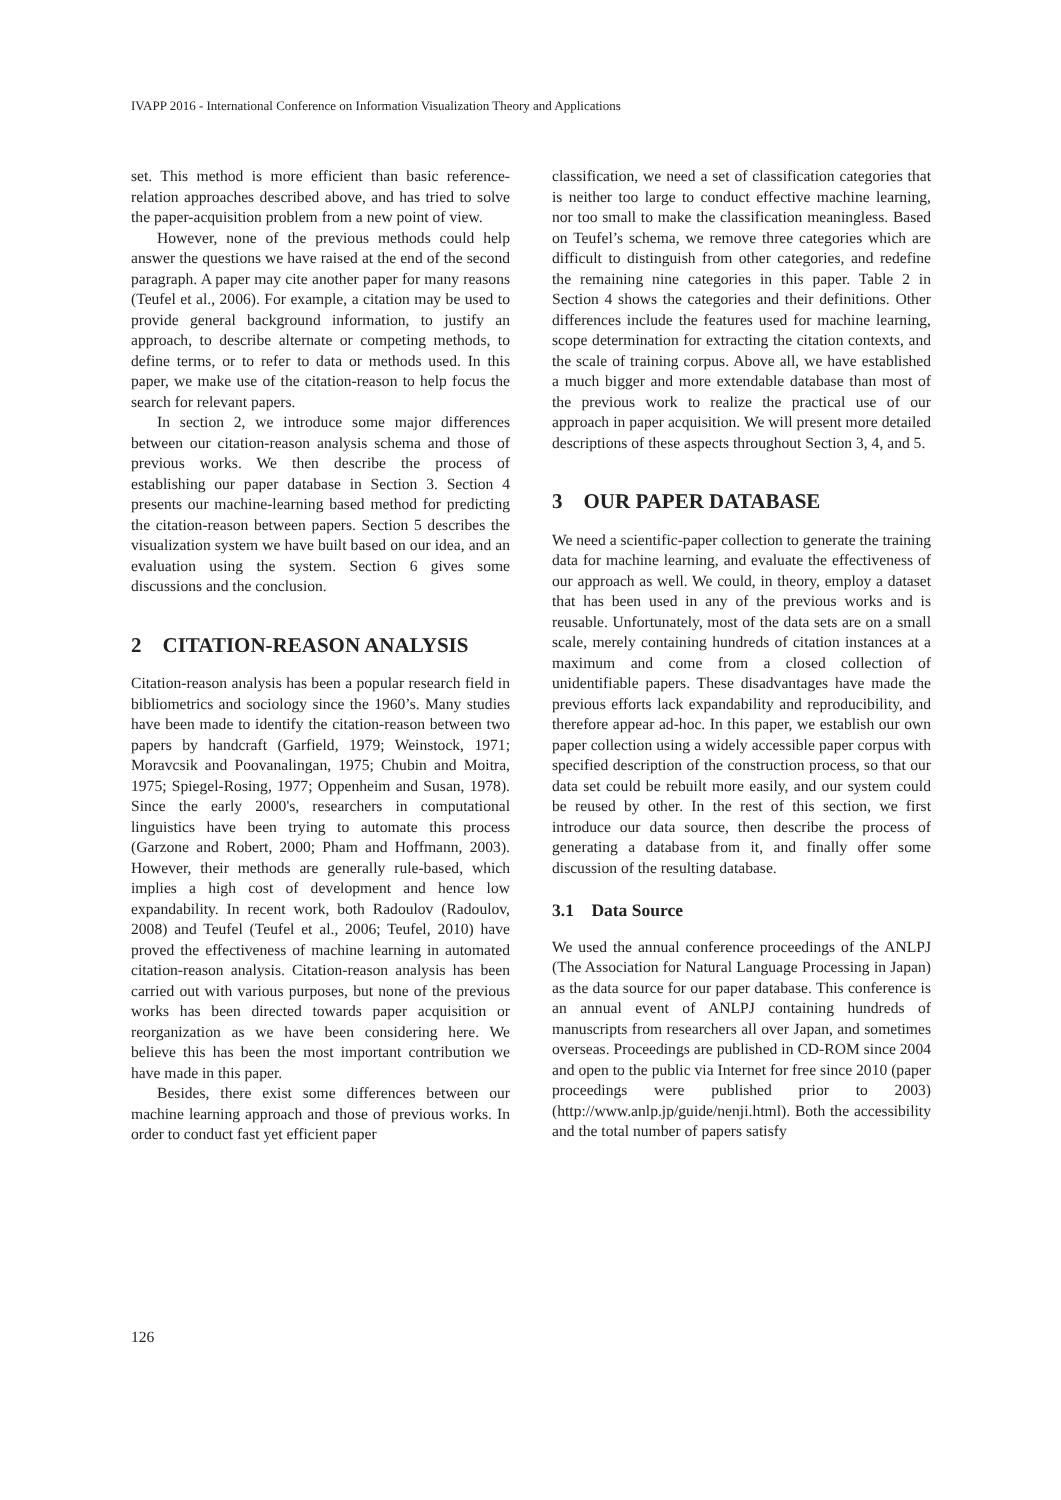IVAPP 2016 - International Conference on Information Visualization Theory and Applications
set. This method is more efficient than basic reference-relation approaches described above, and has tried to solve the paper-acquisition problem from a new point of view.
However, none of the previous methods could help answer the questions we have raised at the end of the second paragraph. A paper may cite another paper for many reasons (Teufel et al., 2006). For example, a citation may be used to provide general background information, to justify an approach, to describe alternate or competing methods, to define terms, or to refer to data or methods used. In this paper, we make use of the citation-reason to help focus the search for relevant papers.
In section 2, we introduce some major differences between our citation-reason analysis schema and those of previous works. We then describe the process of establishing our paper database in Section 3. Section 4 presents our machine-learning based method for predicting the citation-reason between papers. Section 5 describes the visualization system we have built based on our idea, and an evaluation using the system. Section 6 gives some discussions and the conclusion.
2 CITATION-REASON ANALYSIS
Citation-reason analysis has been a popular research field in bibliometrics and sociology since the 1960’s. Many studies have been made to identify the citation-reason between two papers by handcraft (Garfield, 1979; Weinstock, 1971; Moravcsik and Poovanalingan, 1975; Chubin and Moitra, 1975; Spiegel-Rosing, 1977; Oppenheim and Susan, 1978). Since the early 2000's, researchers in computational linguistics have been trying to automate this process (Garzone and Robert, 2000; Pham and Hoffmann, 2003). However, their methods are generally rule-based, which implies a high cost of development and hence low expandability. In recent work, both Radoulov (Radoulov, 2008) and Teufel (Teufel et al., 2006; Teufel, 2010) have proved the effectiveness of machine learning in automated citation-reason analysis. Citation-reason analysis has been carried out with various purposes, but none of the previous works has been directed towards paper acquisition or reorganization as we have been considering here. We believe this has been the most important contribution we have made in this paper.
Besides, there exist some differences between our machine learning approach and those of previous works. In order to conduct fast yet efficient paper
classification, we need a set of classification categories that is neither too large to conduct effective machine learning, nor too small to make the classification meaningless. Based on Teufel’s schema, we remove three categories which are difficult to distinguish from other categories, and redefine the remaining nine categories in this paper. Table 2 in Section 4 shows the categories and their definitions. Other differences include the features used for machine learning, scope determination for extracting the citation contexts, and the scale of training corpus. Above all, we have established a much bigger and more extendable database than most of the previous work to realize the practical use of our approach in paper acquisition. We will present more detailed descriptions of these aspects throughout Section 3, 4, and 5.
3 OUR PAPER DATABASE
We need a scientific-paper collection to generate the training data for machine learning, and evaluate the effectiveness of our approach as well. We could, in theory, employ a dataset that has been used in any of the previous works and is reusable. Unfortunately, most of the data sets are on a small scale, merely containing hundreds of citation instances at a maximum and come from a closed collection of unidentifiable papers. These disadvantages have made the previous efforts lack expandability and reproducibility, and therefore appear ad-hoc. In this paper, we establish our own paper collection using a widely accessible paper corpus with specified description of the construction process, so that our data set could be rebuilt more easily, and our system could be reused by other. In the rest of this section, we first introduce our data source, then describe the process of generating a database from it, and finally offer some discussion of the resulting database.
3.1 Data Source
We used the annual conference proceedings of the ANLPJ (The Association for Natural Language Processing in Japan) as the data source for our paper database. This conference is an annual event of ANLPJ containing hundreds of manuscripts from researchers all over Japan, and sometimes overseas. Proceedings are published in CD-ROM since 2004 and open to the public via Internet for free since 2010 (paper proceedings were published prior to 2003) (http://www.anlp.jp/guide/nenji.html). Both the accessibility and the total number of papers satisfy
126